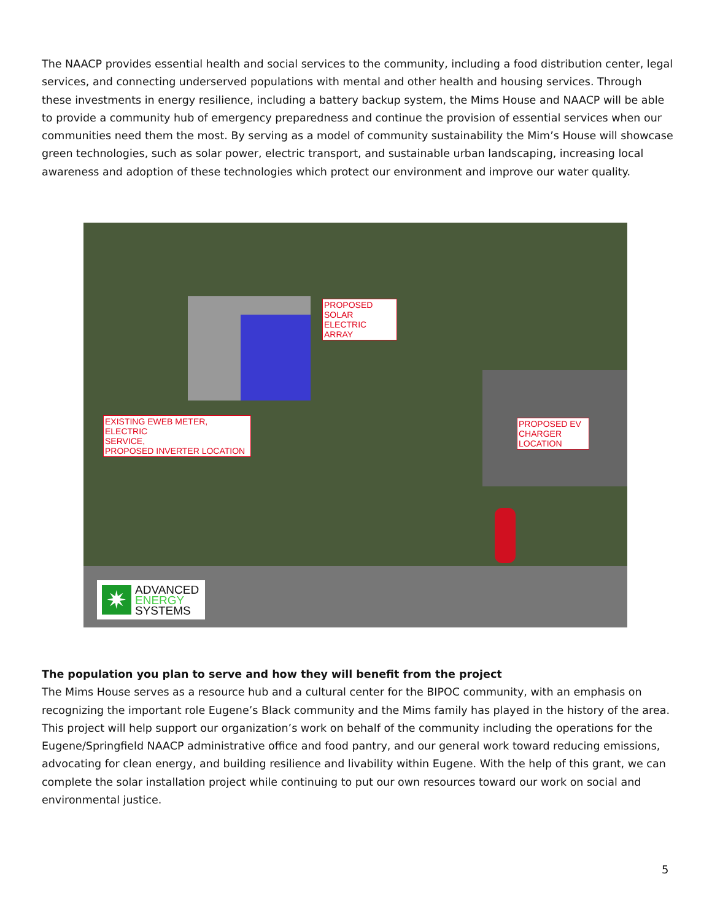The NAACP provides essential health and social services to the community, including a food distribution center, legal services, and connecting underserved populations with mental and other health and housing services. Through these investments in energy resilience, including a battery backup system, the Mims House and NAACP will be able to provide a community hub of emergency preparedness and continue the provision of essential services when our communities need them the most. By serving as a model of community sustainability the Mim’s House will showcase green technologies, such as solar power, electric transport, and sustainable urban landscaping, increasing local awareness and adoption of these technologies which protect our environment and improve our water quality.
PROPOSED
SOLAR ELECTRIC
ARRAY
EXISTING EWEB METER, ELECTRIC
SERVICE,
PROPOSED INVERTER LOCATION
PROPOSED EV
CHARGER
LOCATION
✷
ADVANCED
ENERGY
SYSTEMS
The population you plan to serve and how they will benefit from the project
The Mims House serves as a resource hub and a cultural center for the BIPOC community, with an emphasis on recognizing the important role Eugene’s Black community and the Mims family has played in the history of the area. This project will help support our organization’s work on behalf of the community including the operations for the Eugene/Springfield NAACP administrative office and food pantry, and our general work toward reducing emissions, advocating for clean energy, and building resilience and livability within Eugene. With the help of this grant, we can complete the solar installation project while continuing to put our own resources toward our work on social and environmental justice.
5